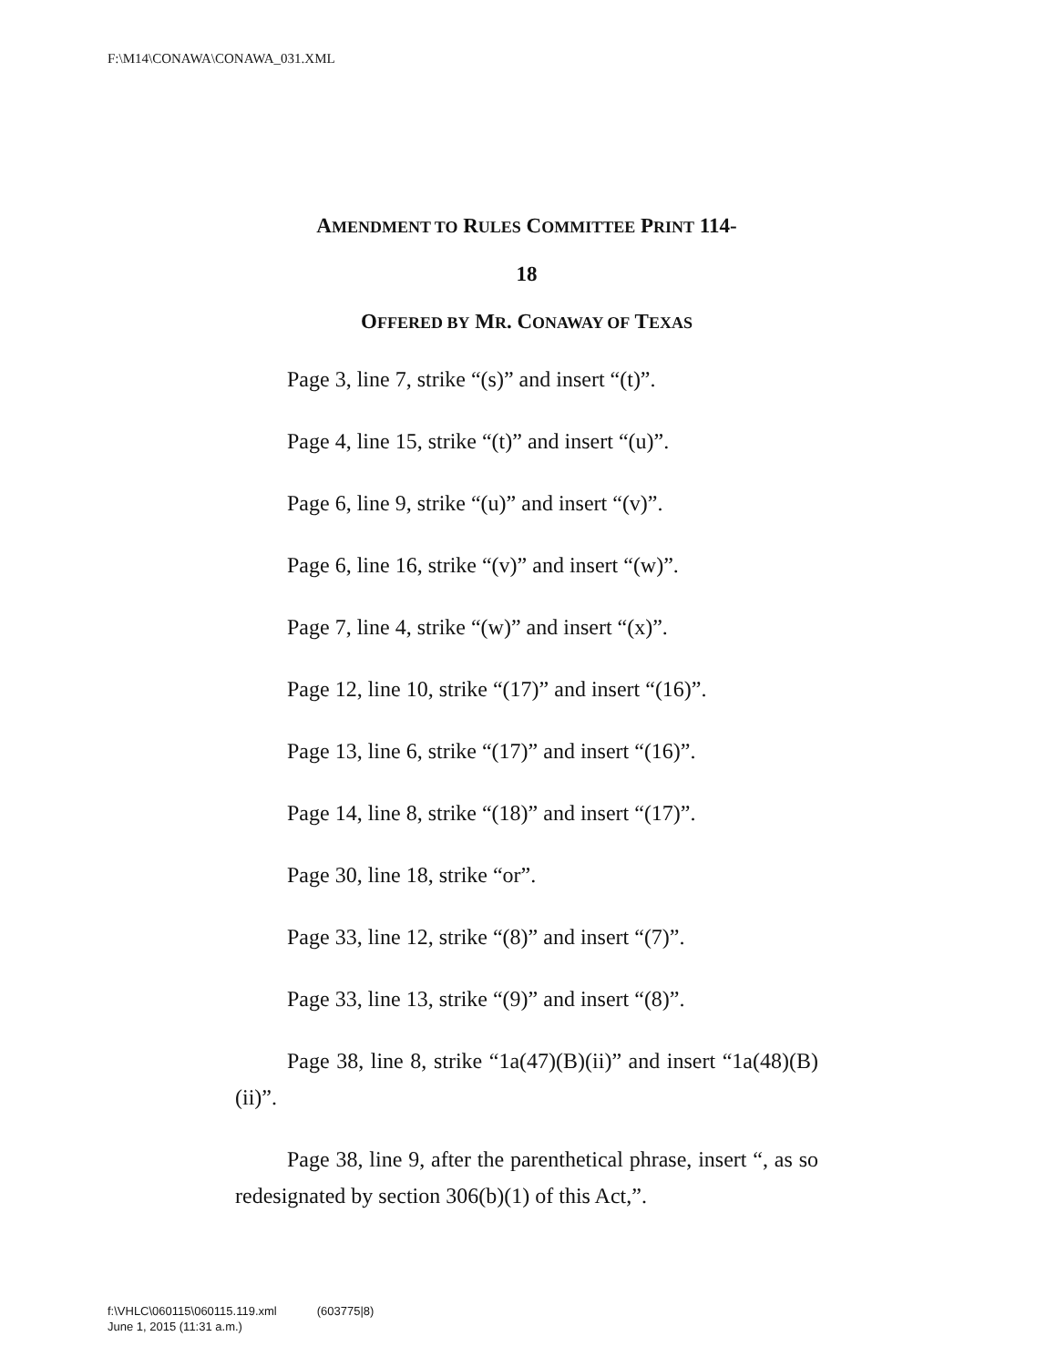F:\M14\CONAWA\CONAWA_031.XML
AMENDMENT TO RULES COMMITTEE PRINT 114-
18
OFFERED BY MR. CONAWAY OF TEXAS
Page 3, line 7, strike “(s)” and insert “(t)”.
Page 4, line 15, strike “(t)” and insert “(u)”.
Page 6, line 9, strike “(u)” and insert “(v)”.
Page 6, line 16, strike “(v)” and insert “(w)”.
Page 7, line 4, strike “(w)” and insert “(x)”.
Page 12, line 10, strike “(17)” and insert “(16)”.
Page 13, line 6, strike “(17)” and insert “(16)”.
Page 14, line 8, strike “(18)” and insert “(17)”.
Page 30, line 18, strike “or”.
Page 33, line 12, strike “(8)” and insert “(7)”.
Page 33, line 13, strike “(9)” and insert “(8)”.
Page 38, line 8, strike “1a(47)(B)(ii)” and insert “1a(48)(B)(ii)”.
Page 38, line 9, after the parenthetical phrase, insert “, as so redesignated by section 306(b)(1) of this Act,”.
f:\VHLC\060115\060115.119.xml (603775|8)
June 1, 2015 (11:31 a.m.)